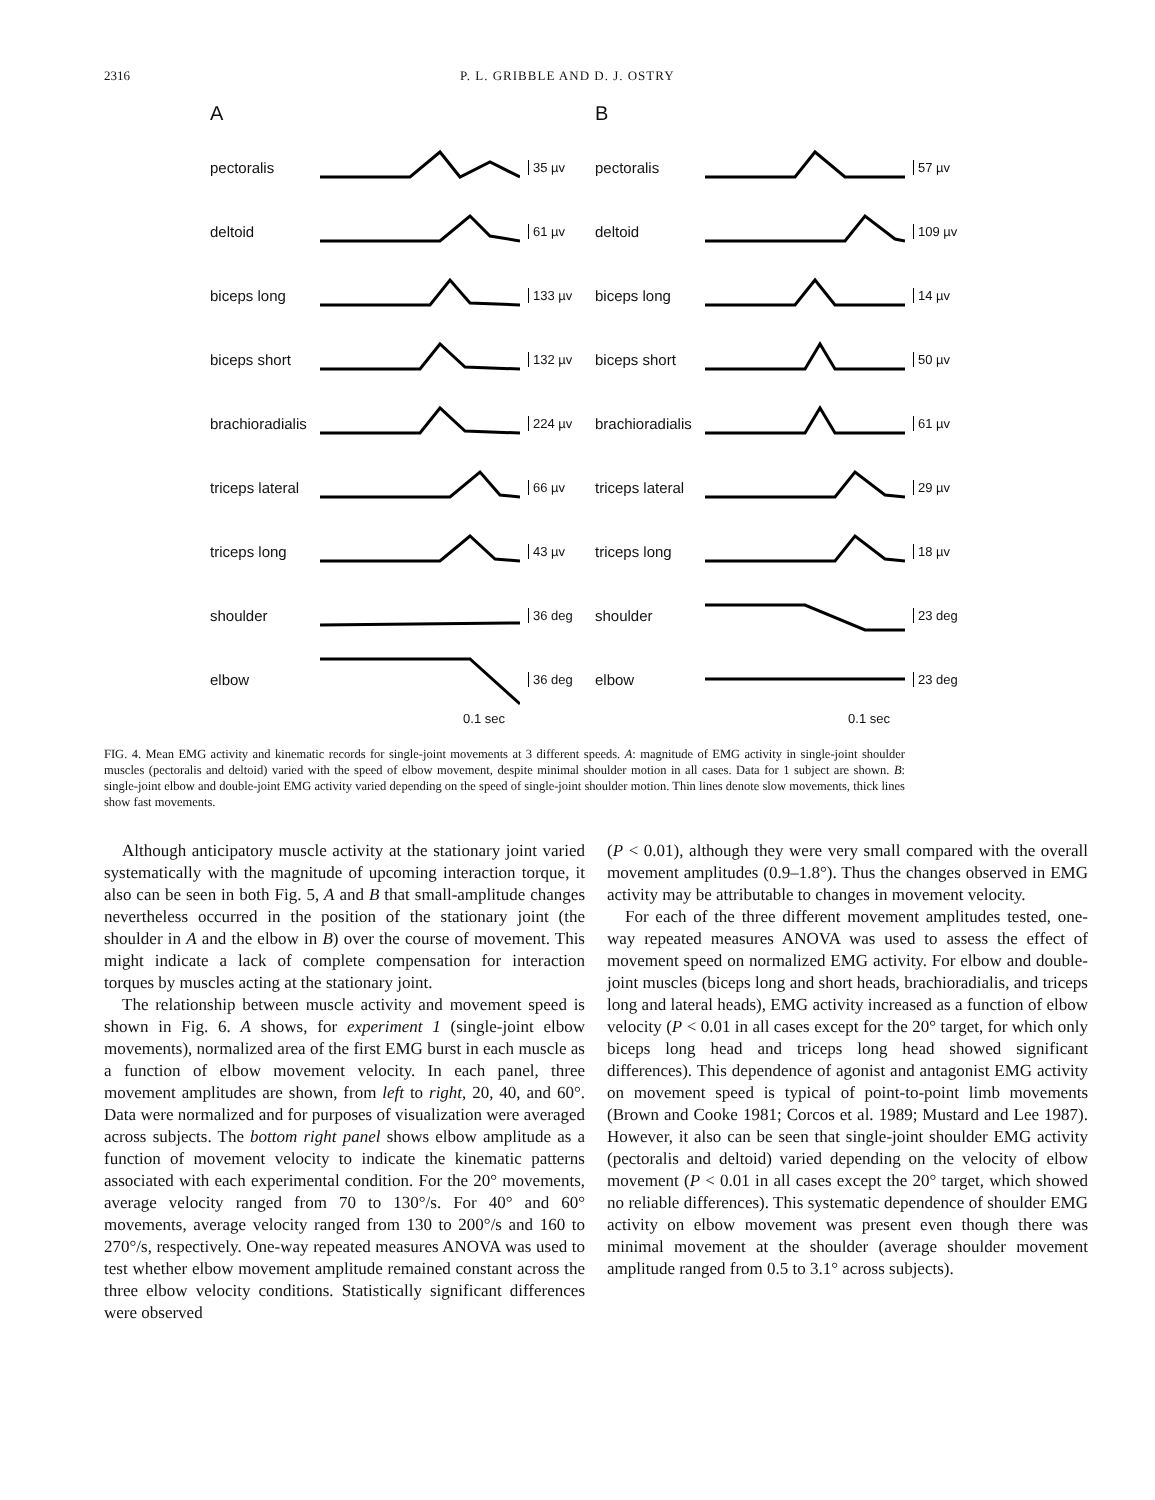2316 P. L. GRIBBLE AND D. J. OSTRY
A
pectoralis 35 µv
deltoid 61 µv
biceps long 133 µv
biceps short 132 µv
brachioradialis 224 µv
triceps lateral 66 µv
triceps long 43 µv
shoulder 36 deg
elbow 36 deg
0.1 sec
B
pectoralis 57 µv
deltoid 109 µv
biceps long 14 µv
biceps short 50 µv
brachioradialis 61 µv
triceps lateral 29 µv
triceps long 18 µv
shoulder 23 deg
elbow 23 deg
0.1 sec
FIG. 4. Mean EMG activity and kinematic records for single-joint movements at 3 different speeds. A: magnitude of EMG activity in single-joint shoulder muscles (pectoralis and deltoid) varied with the speed of elbow movement, despite minimal shoulder motion in all cases. Data for 1 subject are shown. B: single-joint elbow and double-joint EMG activity varied depending on the speed of single-joint shoulder motion. Thin lines denote slow movements, thick lines show fast movements.
Although anticipatory muscle activity at the stationary joint varied systematically with the magnitude of upcoming interaction torque, it also can be seen in both Fig. 5, A and B that small-amplitude changes nevertheless occurred in the position of the stationary joint (the shoulder in A and the elbow in B) over the course of movement. This might indicate a lack of complete compensation for interaction torques by muscles acting at the stationary joint.
The relationship between muscle activity and movement speed is shown in Fig. 6. A shows, for experiment 1 (single-joint elbow movements), normalized area of the first EMG burst in each muscle as a function of elbow movement velocity. In each panel, three movement amplitudes are shown, from left to right, 20, 40, and 60°. Data were normalized and for purposes of visualization were averaged across subjects. The bottom right panel shows elbow amplitude as a function of movement velocity to indicate the kinematic patterns associated with each experimental condition. For the 20° movements, average velocity ranged from 70 to 130°/s. For 40° and 60° movements, average velocity ranged from 130 to 200°/s and 160 to 270°/s, respectively. One-way repeated measures ANOVA was used to test whether elbow movement amplitude remained constant across the three elbow velocity conditions. Statistically significant differences were observed
(P < 0.01), although they were very small compared with the overall movement amplitudes (0.9–1.8°). Thus the changes observed in EMG activity may be attributable to changes in movement velocity.
For each of the three different movement amplitudes tested, one-way repeated measures ANOVA was used to assess the effect of movement speed on normalized EMG activity. For elbow and double-joint muscles (biceps long and short heads, brachioradialis, and triceps long and lateral heads), EMG activity increased as a function of elbow velocity (P < 0.01 in all cases except for the 20° target, for which only biceps long head and triceps long head showed significant differences). This dependence of agonist and antagonist EMG activity on movement speed is typical of point-to-point limb movements (Brown and Cooke 1981; Corcos et al. 1989; Mustard and Lee 1987). However, it also can be seen that single-joint shoulder EMG activity (pectoralis and deltoid) varied depending on the velocity of elbow movement (P < 0.01 in all cases except the 20° target, which showed no reliable differences). This systematic dependence of shoulder EMG activity on elbow movement was present even though there was minimal movement at the shoulder (average shoulder movement amplitude ranged from 0.5 to 3.1° across subjects).